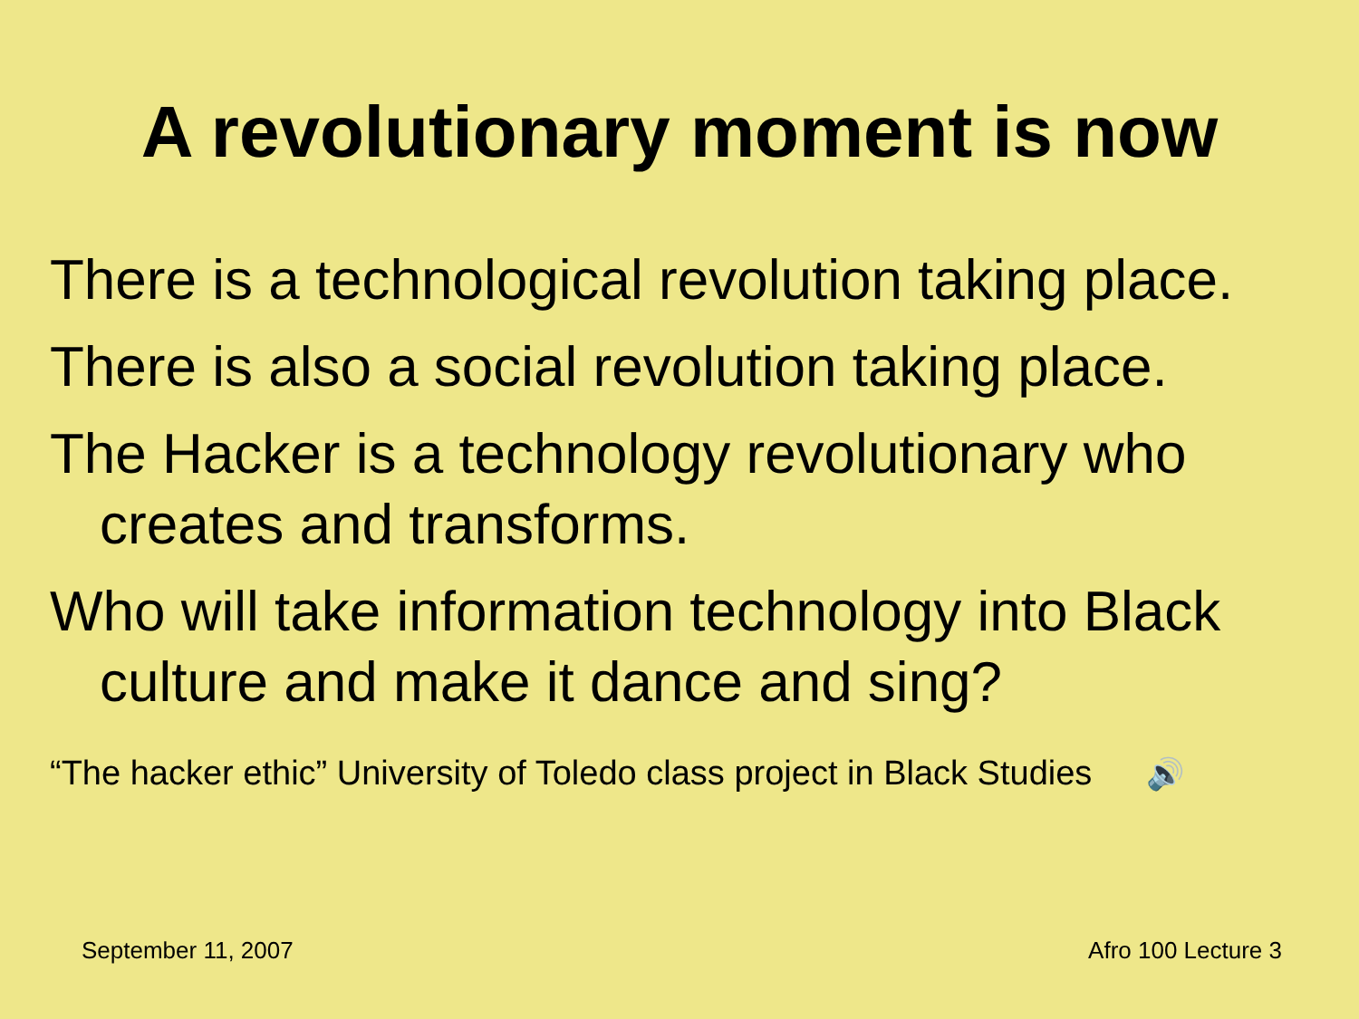A revolutionary moment is now
There is a technological revolution taking place.
There is also a social revolution taking place.
The Hacker is a technology revolutionary who creates and transforms.
Who will take information technology into Black culture and make it dance and sing?
“The hacker ethic” University of Toledo class project in Black Studies 🔊
September 11, 2007 Afro 100 Lecture 3